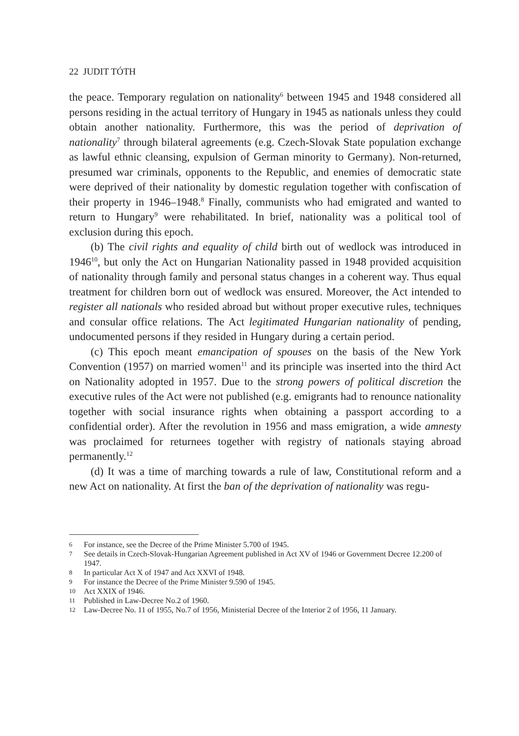22 JUDIT TÓTH
the peace. Temporary regulation on nationality<sup>6</sup> between 1945 and 1948 considered all persons residing in the actual territory of Hungary in 1945 as nationals unless they could obtain another nationality. Furthermore, this was the period of deprivation of nationality<sup>7</sup> through bilateral agreements (e.g. Czech-Slovak State population exchange as lawful ethnic cleansing, expulsion of German minority to Germany). Non-returned, presumed war criminals, opponents to the Republic, and enemies of democratic state were deprived of their nationality by domestic regulation together with confiscation of their property in 1946–1948.<sup>8</sup> Finally, communists who had emigrated and wanted to return to Hungary<sup>9</sup> were rehabilitated. In brief, nationality was a political tool of exclusion during this epoch.
(b) The civil rights and equality of child birth out of wedlock was introduced in 1946<sup>10</sup>, but only the Act on Hungarian Nationality passed in 1948 provided acquisition of nationality through family and personal status changes in a coherent way. Thus equal treatment for children born out of wedlock was ensured. Moreover, the Act intended to register all nationals who resided abroad but without proper executive rules, techniques and consular office relations. The Act legitimated Hungarian nationality of pending, undocumented persons if they resided in Hungary during a certain period.
(c) This epoch meant emancipation of spouses on the basis of the New York Convention (1957) on married women<sup>11</sup> and its principle was inserted into the third Act on Nationality adopted in 1957. Due to the strong powers of political discretion the executive rules of the Act were not published (e.g. emigrants had to renounce nationality together with social insurance rights when obtaining a passport according to a confidential order). After the revolution in 1956 and mass emigration, a wide amnesty was proclaimed for returnees together with registry of nationals staying abroad permanently.<sup>12</sup>
(d) It was a time of marching towards a rule of law, Constitutional reform and a new Act on nationality. At first the ban of the deprivation of nationality was regu-
6 For instance, see the Decree of the Prime Minister 5.700 of 1945.
7 See details in Czech-Slovak-Hungarian Agreement published in Act XV of 1946 or Government Decree 12.200 of 1947.
8 In particular Act X of 1947 and Act XXVI of 1948.
9 For instance the Decree of the Prime Minister 9.590 of 1945.
10 Act XXIX of 1946.
11 Published in Law-Decree No.2 of 1960.
12 Law-Decree No. 11 of 1955, No.7 of 1956, Ministerial Decree of the Interior 2 of 1956, 11 January.